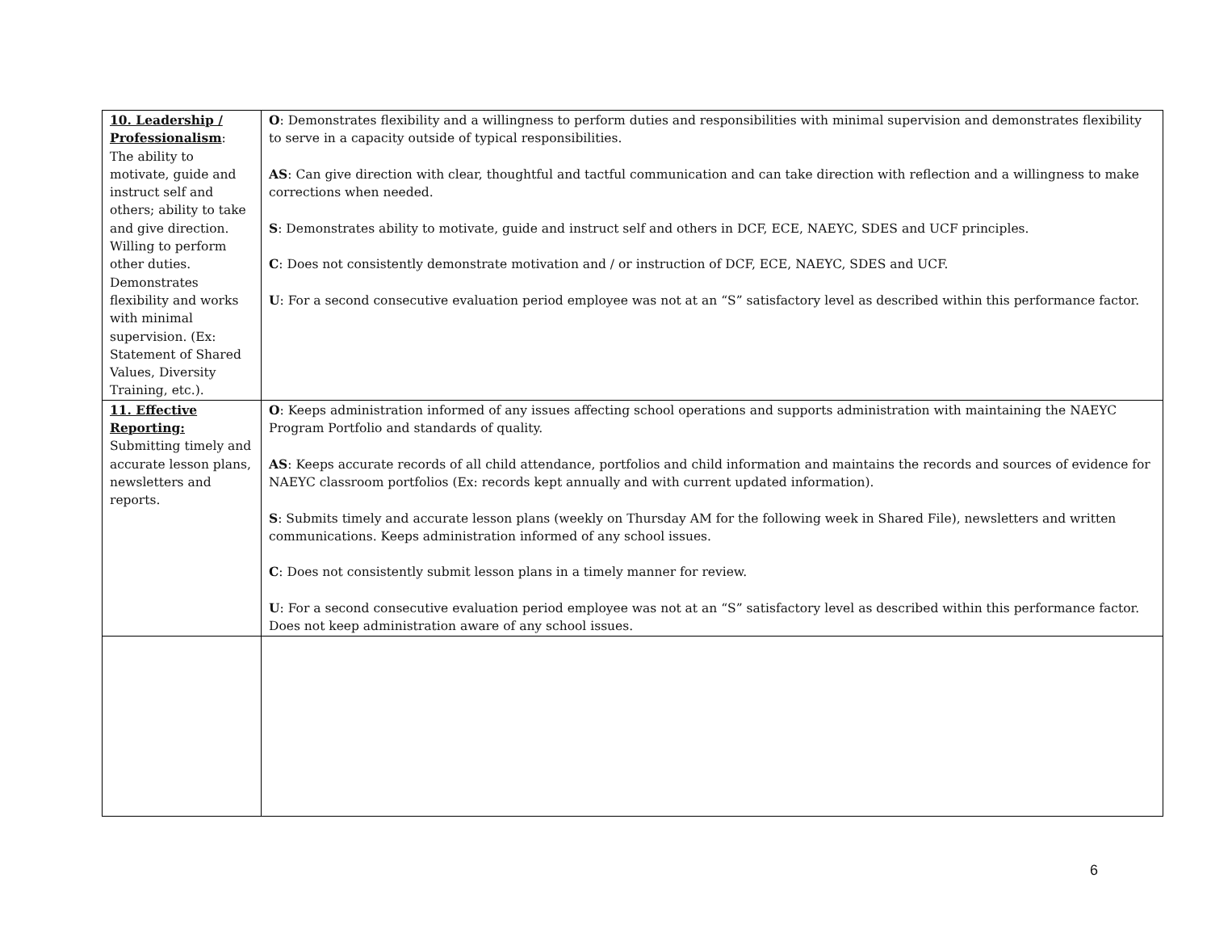| 10. Leadership / Professionalism : The ability to motivate, guide and instruct self and others; ability to take and give direction. Willing to perform other duties. Demonstrates flexibility and works with minimal supervision. (Ex: Statement of Shared Values, Diversity Training, etc.). | O : Demonstrates flexibility and a willingness to perform duties and responsibilities with minimal supervision and demonstrates flexibility to serve in a capacity outside of typical responsibilities. AS : Can give direction with clear, thoughtful and tactful communication and can take direction with reflection and a willingness to make corrections when needed. S : Demonstrates ability to motivate, guide and instruct self and others in DCF, ECE, NAEYC, SDES and UCF principles. C : Does not consistently demonstrate motivation and / or instruction of DCF, ECE, NAEYC, SDES and UCF. U : For a second consecutive evaluation period employee was not at an “S” satisfactory level as described within this performance factor. |
| 11. Effective Reporting: Submitting timely and accurate lesson plans, newsletters and reports. | O : Keeps administration informed of any issues affecting school operations and supports administration with maintaining the NAEYC Program Portfolio and standards of quality. AS : Keeps accurate records of all child attendance, portfolios and child information and maintains the records and sources of evidence for NAEYC classroom portfolios (Ex: records kept annually and with current updated information). S : Submits timely and accurate lesson plans (weekly on Thursday AM for the following week in Shared File), newsletters and written communications. Keeps administration informed of any school issues. C : Does not consistently submit lesson plans in a timely manner for review. U : For a second consecutive evaluation period employee was not at an “S” satisfactory level as described within this performance factor. Does not keep administration aware of any school issues. |
6